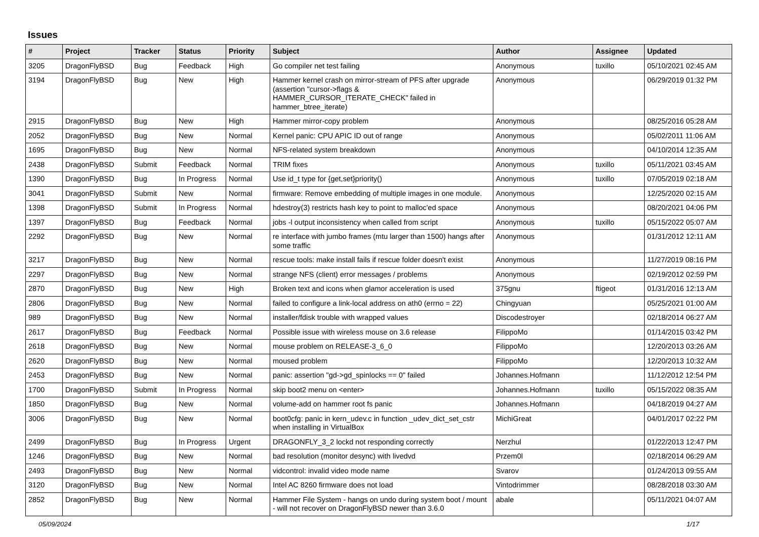Issues
| # | Project | Tracker | Status | Priority | Subject | Author | Assignee | Updated |
| --- | --- | --- | --- | --- | --- | --- | --- | --- |
| 3205 | DragonFlyBSD | Bug | Feedback | High | Go compiler net test failing | Anonymous | tuxillo | 05/10/2021 02:45 AM |
| 3194 | DragonFlyBSD | Bug | New | High | Hammer kernel crash on mirror-stream of PFS after upgrade (assertion "cursor->flags & HAMMER_CURSOR_ITERATE_CHECK" failed in hammer_btree_iterate) | Anonymous | | 06/29/2019 01:32 PM |
| 2915 | DragonFlyBSD | Bug | New | High | Hammer mirror-copy problem | Anonymous | | 08/25/2016 05:28 AM |
| 2052 | DragonFlyBSD | Bug | New | Normal | Kernel panic: CPU APIC ID out of range | Anonymous | | 05/02/2011 11:06 AM |
| 1695 | DragonFlyBSD | Bug | New | Normal | NFS-related system breakdown | Anonymous | | 04/10/2014 12:35 AM |
| 2438 | DragonFlyBSD | Submit | Feedback | Normal | TRIM fixes | Anonymous | tuxillo | 05/11/2021 03:45 AM |
| 1390 | DragonFlyBSD | Bug | In Progress | Normal | Use id_t type for {get,set}priority() | Anonymous | tuxillo | 07/05/2019 02:18 AM |
| 3041 | DragonFlyBSD | Submit | New | Normal | firmware: Remove embedding of multiple images in one module. | Anonymous | | 12/25/2020 02:15 AM |
| 1398 | DragonFlyBSD | Submit | In Progress | Normal | hdestroy(3) restricts hash key to point to malloc'ed space | Anonymous | | 08/20/2021 04:06 PM |
| 1397 | DragonFlyBSD | Bug | Feedback | Normal | jobs -l output inconsistency when called from script | Anonymous | tuxillo | 05/15/2022 05:07 AM |
| 2292 | DragonFlyBSD | Bug | New | Normal | re interface with jumbo frames (mtu larger than 1500) hangs after some traffic | Anonymous | | 01/31/2012 12:11 AM |
| 3217 | DragonFlyBSD | Bug | New | Normal | rescue tools: make install fails if rescue folder doesn't exist | Anonymous | | 11/27/2019 08:16 PM |
| 2297 | DragonFlyBSD | Bug | New | Normal | strange NFS (client) error messages / problems | Anonymous | | 02/19/2012 02:59 PM |
| 2870 | DragonFlyBSD | Bug | New | High | Broken text and icons when glamor acceleration is used | 375gnu | ftigeot | 01/31/2016 12:13 AM |
| 2806 | DragonFlyBSD | Bug | New | Normal | failed to configure a link-local address on ath0 (errno = 22) | Chingyuan | | 05/25/2021 01:00 AM |
| 989 | DragonFlyBSD | Bug | New | Normal | installer/fdisk trouble with wrapped values | Discodestroyer | | 02/18/2014 06:27 AM |
| 2617 | DragonFlyBSD | Bug | Feedback | Normal | Possible issue with wireless mouse on 3.6 release | FilippoMo | | 01/14/2015 03:42 PM |
| 2618 | DragonFlyBSD | Bug | New | Normal | mouse problem on RELEASE-3_6_0 | FilippoMo | | 12/20/2013 03:26 AM |
| 2620 | DragonFlyBSD | Bug | New | Normal | moused problem | FilippoMo | | 12/20/2013 10:32 AM |
| 2453 | DragonFlyBSD | Bug | New | Normal | panic: assertion "gd->gd_spinlocks == 0" failed | Johannes.Hofmann | | 11/12/2012 12:54 PM |
| 1700 | DragonFlyBSD | Submit | In Progress | Normal | skip boot2 menu on <enter> | Johannes.Hofmann | tuxillo | 05/15/2022 08:35 AM |
| 1850 | DragonFlyBSD | Bug | New | Normal | volume-add on hammer root fs panic | Johannes.Hofmann | | 04/18/2019 04:27 AM |
| 3006 | DragonFlyBSD | Bug | New | Normal | boot0cfg: panic in kern_udev.c in function _udev_dict_set_cstr when installing in VirtualBox | MichiGreat | | 04/01/2017 02:22 PM |
| 2499 | DragonFlyBSD | Bug | In Progress | Urgent | DRAGONFLY_3_2 lockd not responding correctly | Nerzhul | | 01/22/2013 12:47 PM |
| 1246 | DragonFlyBSD | Bug | New | Normal | bad resolution (monitor desync) with livedvd | Przem0l | | 02/18/2014 06:29 AM |
| 2493 | DragonFlyBSD | Bug | New | Normal | vidcontrol: invalid video mode name | Svarov | | 01/24/2013 09:55 AM |
| 3120 | DragonFlyBSD | Bug | New | Normal | Intel AC 8260 firmware does not load | Vintodrimmer | | 08/28/2018 03:30 AM |
| 2852 | DragonFlyBSD | Bug | New | Normal | Hammer File System - hangs on undo during system boot / mount - will not recover on DragonFlyBSD newer than 3.6.0 | abale | | 05/11/2021 04:07 AM |
05/09/2024 1/17